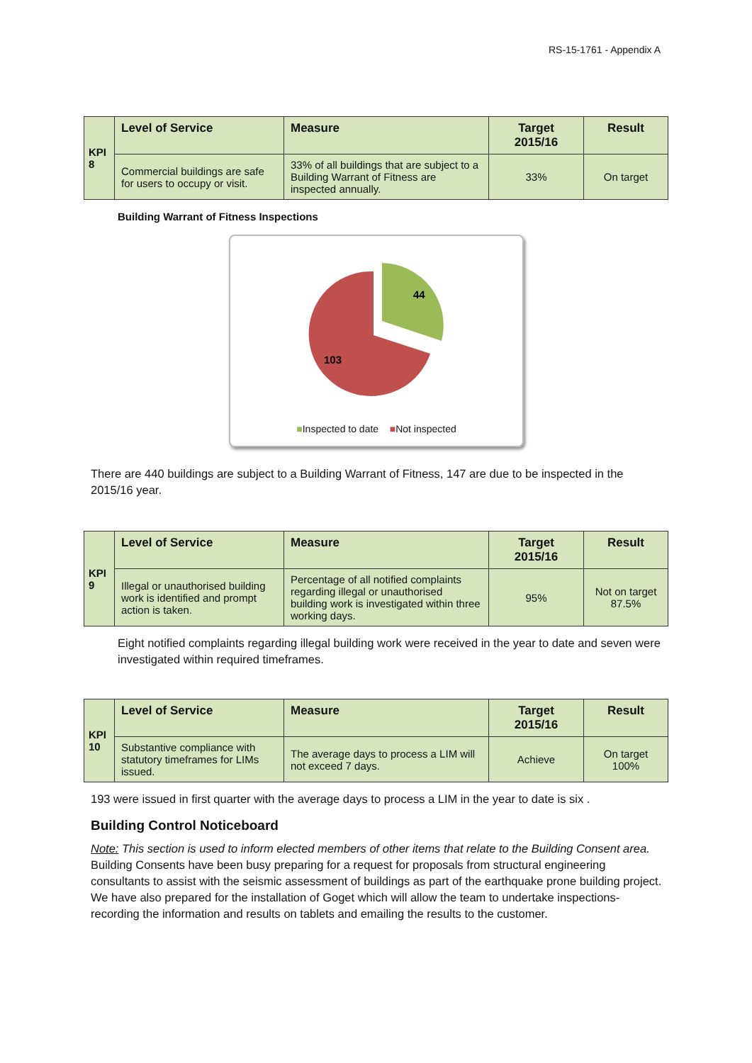RS-15-1761 - Appendix A
| KPI 8 | Level of Service | Measure | Target 2015/16 | Result |
| | Commercial buildings are safe for users to occupy or visit. | 33% of all buildings that are subject to a Building Warrant of Fitness are inspected annually. | 33% | On target |
Building Warrant of Fitness Inspections
44
103
■Inspected to date ■Not inspected
There are 440 buildings are subject to a Building Warrant of Fitness, 147 are due to be inspected in the 2015/16 year.
| KPI 9 | Level of Service | Measure | Target 2015/16 | Result |
| | Illegal or unauthorised building work is identified and prompt action is taken. | Percentage of all notified complaints regarding illegal or unauthorised building work is investigated within three working days. | 95% | Not on target 87.5% |
Eight notified complaints regarding illegal building work were received in the year to date and seven were investigated within required timeframes.
| KPI 10 | Level of Service | Measure | Target 2015/16 | Result |
| | Substantive compliance with statutory timeframes for LIMs issued. | The average days to process a LIM will not exceed 7 days. | Achieve | On target 100% |
193 were issued in first quarter with the average days to process a LIM in the year to date is six .
Building Control Noticeboard
Note: This section is used to inform elected members of other items that relate to the Building Consent area. Building Consents have been busy preparing for a request for proposals from structural engineering consultants to assist with the seismic assessment of buildings as part of the earthquake prone building project. We have also prepared for the installation of Goget which will allow the team to undertake inspections-recording the information and results on tablets and emailing the results to the customer.